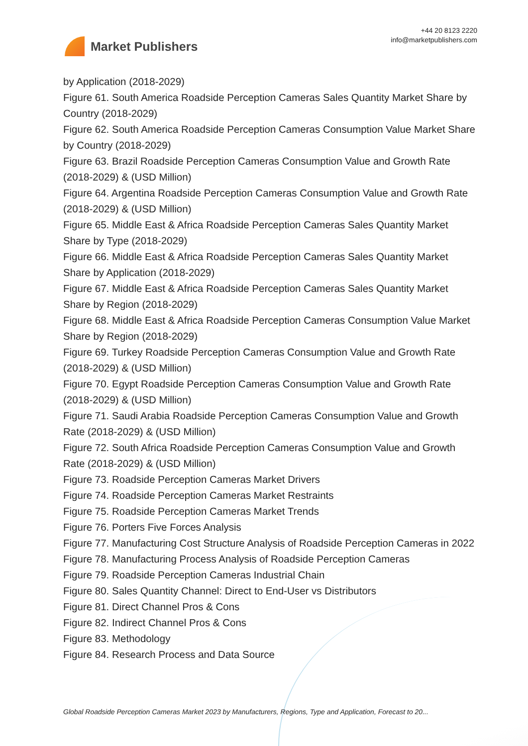Market Publishers
+44 20 8123 2220
info@marketpublishers.com
by Application (2018-2029)
Figure 61. South America Roadside Perception Cameras Sales Quantity Market Share by Country (2018-2029)
Figure 62. South America Roadside Perception Cameras Consumption Value Market Share by Country (2018-2029)
Figure 63. Brazil Roadside Perception Cameras Consumption Value and Growth Rate (2018-2029) & (USD Million)
Figure 64. Argentina Roadside Perception Cameras Consumption Value and Growth Rate (2018-2029) & (USD Million)
Figure 65. Middle East & Africa Roadside Perception Cameras Sales Quantity Market Share by Type (2018-2029)
Figure 66. Middle East & Africa Roadside Perception Cameras Sales Quantity Market Share by Application (2018-2029)
Figure 67. Middle East & Africa Roadside Perception Cameras Sales Quantity Market Share by Region (2018-2029)
Figure 68. Middle East & Africa Roadside Perception Cameras Consumption Value Market Share by Region (2018-2029)
Figure 69. Turkey Roadside Perception Cameras Consumption Value and Growth Rate (2018-2029) & (USD Million)
Figure 70. Egypt Roadside Perception Cameras Consumption Value and Growth Rate (2018-2029) & (USD Million)
Figure 71. Saudi Arabia Roadside Perception Cameras Consumption Value and Growth Rate (2018-2029) & (USD Million)
Figure 72. South Africa Roadside Perception Cameras Consumption Value and Growth Rate (2018-2029) & (USD Million)
Figure 73. Roadside Perception Cameras Market Drivers
Figure 74. Roadside Perception Cameras Market Restraints
Figure 75. Roadside Perception Cameras Market Trends
Figure 76. Porters Five Forces Analysis
Figure 77. Manufacturing Cost Structure Analysis of Roadside Perception Cameras in 2022
Figure 78. Manufacturing Process Analysis of Roadside Perception Cameras
Figure 79. Roadside Perception Cameras Industrial Chain
Figure 80. Sales Quantity Channel: Direct to End-User vs Distributors
Figure 81. Direct Channel Pros & Cons
Figure 82. Indirect Channel Pros & Cons
Figure 83. Methodology
Figure 84. Research Process and Data Source
Global Roadside Perception Cameras Market 2023 by Manufacturers, Regions, Type and Application, Forecast to 20...